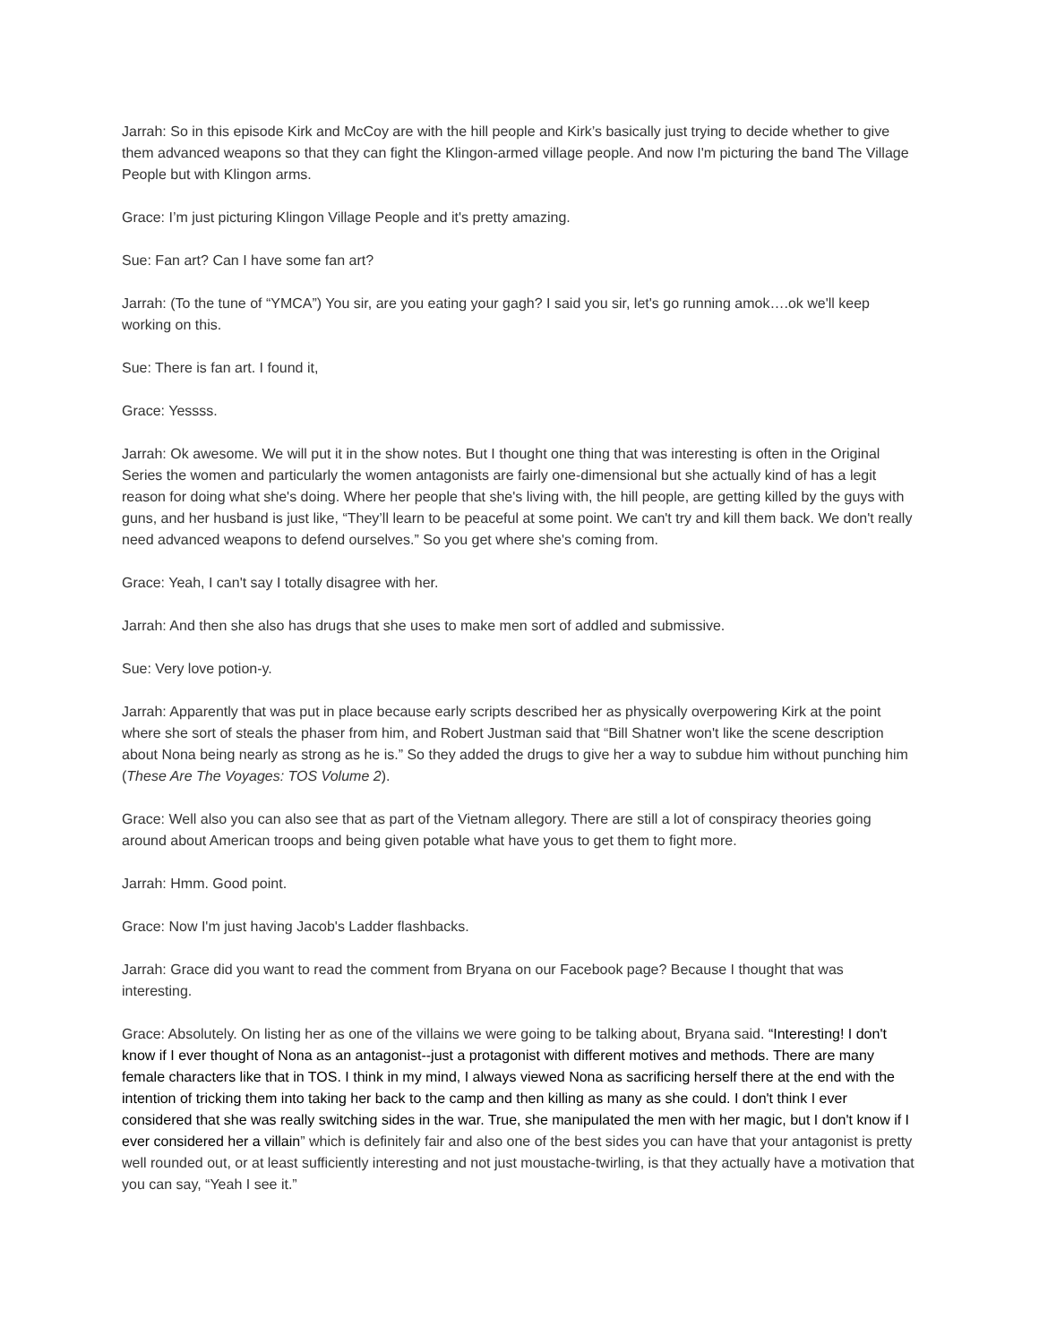Jarrah: So in this episode Kirk and McCoy are with the hill people and Kirk’s basically just trying to decide whether to give them advanced weapons so that they can fight the Klingon-armed village people. And now I'm picturing the band The Village People but with Klingon arms.
Grace: I’m just picturing Klingon Village People and it's pretty amazing.
Sue: Fan art? Can I have some fan art?
Jarrah: (To the tune of “YMCA”) You sir, are you eating your gagh? I said you sir, let's go running amok….ok we'll keep working on this.
Sue: There is fan art. I found it,
Grace: Yessss.
Jarrah: Ok awesome. We will put it in the show notes. But I thought one thing that was interesting is often in the Original Series the women and particularly the women antagonists are fairly one-dimensional but she actually kind of has a legit reason for doing what she's doing. Where her people that she's living with, the hill people, are getting killed by the guys with guns, and her husband is just like, “They’ll learn to be peaceful at some point. We can't try and kill them back. We don't really need advanced weapons to defend ourselves.” So you get where she's coming from.
Grace: Yeah, I can't say I totally disagree with her.
Jarrah: And then she also has drugs that she uses to make men sort of addled and submissive.
Sue: Very love potion-y.
Jarrah: Apparently that was put in place because early scripts described her as physically overpowering Kirk at the point where she sort of steals the phaser from him, and Robert Justman said that “Bill Shatner won't like the scene description about Nona being nearly as strong as he is.” So they added the drugs to give her a way to subdue him without punching him (These Are The Voyages: TOS Volume 2).
Grace: Well also you can also see that as part of the Vietnam allegory. There are still a lot of conspiracy theories going around about American troops and being given potable what have yous to get them to fight more.
Jarrah: Hmm. Good point.
Grace: Now I'm just having Jacob's Ladder flashbacks.
Jarrah: Grace did you want to read the comment from Bryana on our Facebook page? Because I thought that was interesting.
Grace: Absolutely. On listing her as one of the villains we were going to be talking about, Bryana said. “Interesting! I don't know if I ever thought of Nona as an antagonist--just a protagonist with different motives and methods. There are many female characters like that in TOS. I think in my mind, I always viewed Nona as sacrificing herself there at the end with the intention of tricking them into taking her back to the camp and then killing as many as she could. I don't think I ever considered that she was really switching sides in the war. True, she manipulated the men with her magic, but I don't know if I ever considered her a villain” which is definitely fair and also one of the best sides you can have that your antagonist is pretty well rounded out, or at least sufficiently interesting and not just moustache-twirling, is that they actually have a motivation that you can say, “Yeah I see it.”